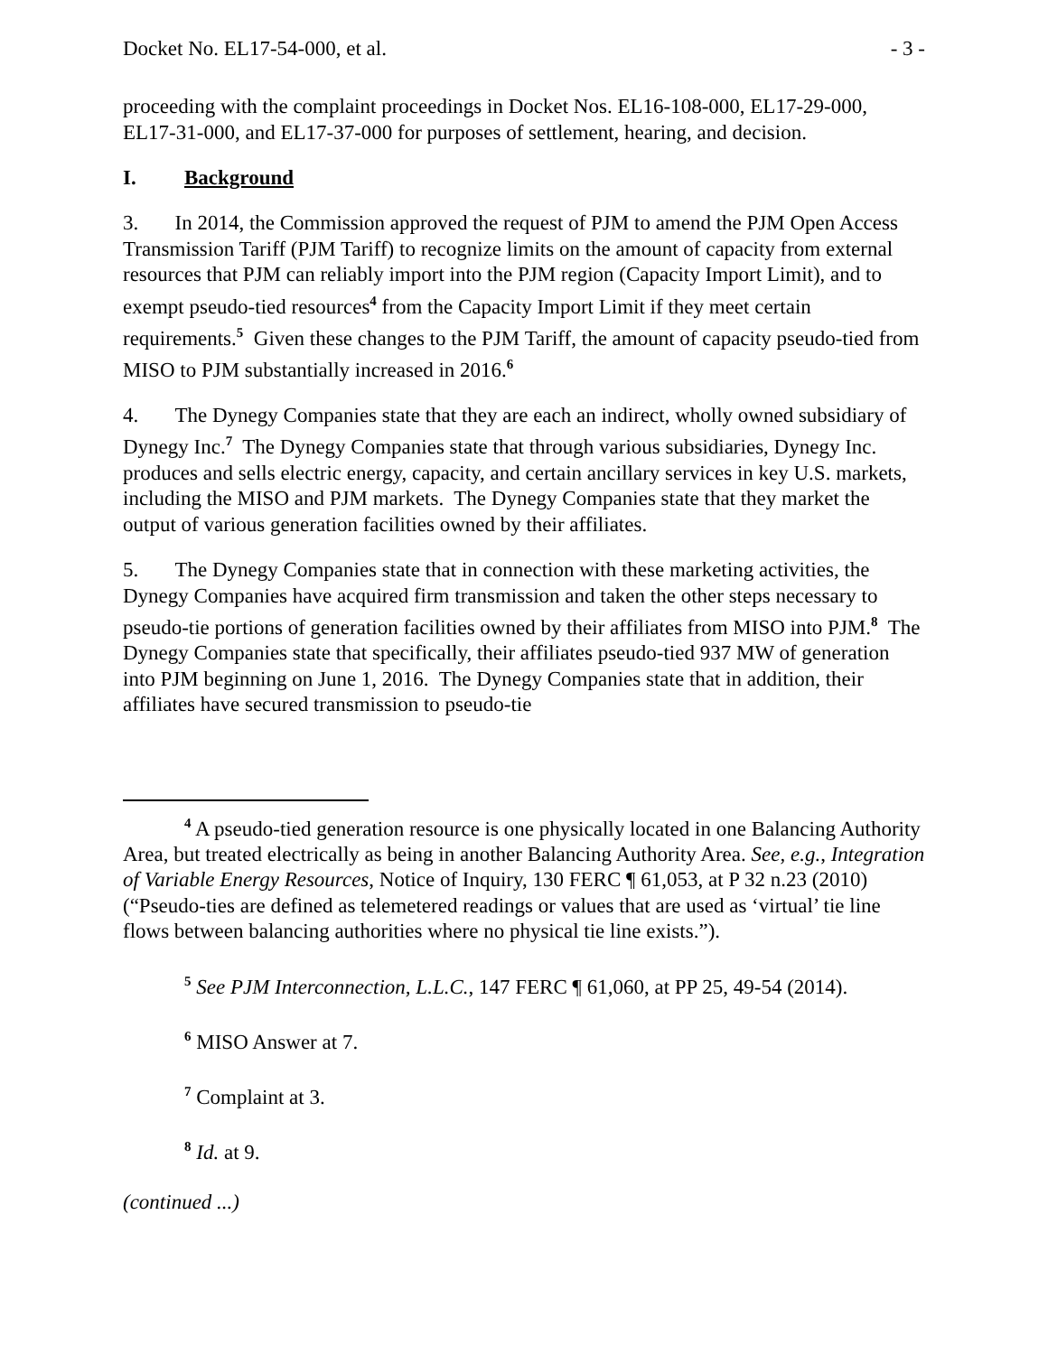Docket No. EL17-54-000, et al. - 3 -
proceeding with the complaint proceedings in Docket Nos. EL16-108-000, EL17-29-000, EL17-31-000, and EL17-37-000 for purposes of settlement, hearing, and decision.
I. Background
3. In 2014, the Commission approved the request of PJM to amend the PJM Open Access Transmission Tariff (PJM Tariff) to recognize limits on the amount of capacity from external resources that PJM can reliably import into the PJM region (Capacity Import Limit), and to exempt pseudo-tied resources<sup>4</sup> from the Capacity Import Limit if they meet certain requirements.<sup>5</sup> Given these changes to the PJM Tariff, the amount of capacity pseudo-tied from MISO to PJM substantially increased in 2016.<sup>6</sup>
4. The Dynegy Companies state that they are each an indirect, wholly owned subsidiary of Dynegy Inc.<sup>7</sup> The Dynegy Companies state that through various subsidiaries, Dynegy Inc. produces and sells electric energy, capacity, and certain ancillary services in key U.S. markets, including the MISO and PJM markets. The Dynegy Companies state that they market the output of various generation facilities owned by their affiliates.
5. The Dynegy Companies state that in connection with these marketing activities, the Dynegy Companies have acquired firm transmission and taken the other steps necessary to pseudo-tie portions of generation facilities owned by their affiliates from MISO into PJM.<sup>8</sup> The Dynegy Companies state that specifically, their affiliates pseudo-tied 937 MW of generation into PJM beginning on June 1, 2016. The Dynegy Companies state that in addition, their affiliates have secured transmission to pseudo-tie
<sup>4</sup> A pseudo-tied generation resource is one physically located in one Balancing Authority Area, but treated electrically as being in another Balancing Authority Area. See, e.g., Integration of Variable Energy Resources, Notice of Inquiry, 130 FERC ¶ 61,053, at P 32 n.23 (2010) (“Pseudo-ties are defined as telemetered readings or values that are used as ‘virtual’ tie line flows between balancing authorities where no physical tie line exists.”).
<sup>5</sup> See PJM Interconnection, L.L.C., 147 FERC ¶ 61,060, at PP 25, 49-54 (2014).
<sup>6</sup> MISO Answer at 7.
<sup>7</sup> Complaint at 3.
<sup>8</sup> Id. at 9.
(continued ...)